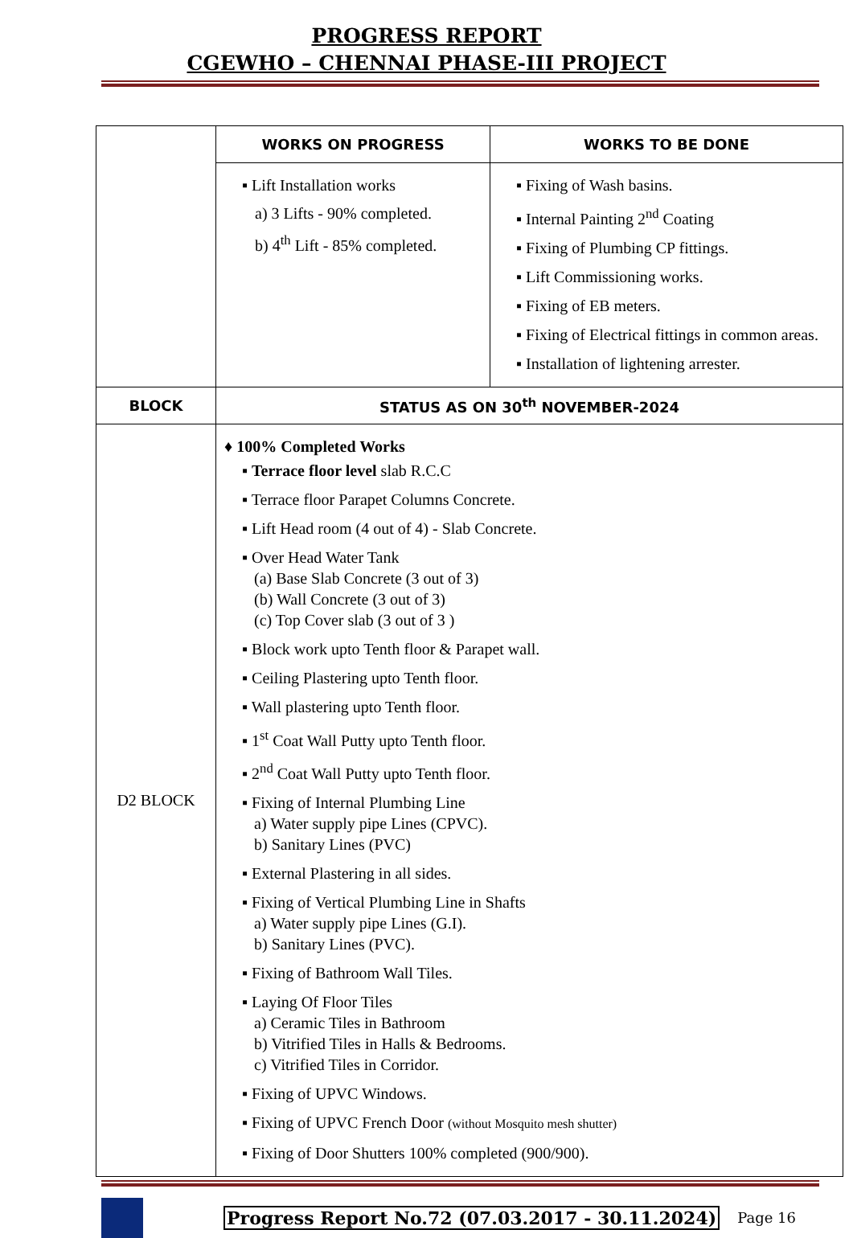PROGRESS REPORT
CGEWHO – CHENNAI PHASE-III PROJECT
| | WORKS ON PROGRESS | WORKS TO BE DONE |
| | ▪ Lift Installation works a) 3 Lifts - 90% completed. b) 4<sup>th</sup> Lift - 85% completed. | ▪ Fixing of Wash basins. ▪ Internal Painting 2<sup>nd</sup> Coating ▪ Fixing of Plumbing CP fittings. ▪ Lift Commissioning works. ▪ Fixing of EB meters. ▪ Fixing of Electrical fittings in common areas. ▪ Installation of lightening arrester. |
| BLOCK | STATUS AS ON 30<sup>th</sup> NOVEMBER-2024 | |
| D2 BLOCK | ♦ 100% Completed Works ▪ Terrace floor level slab R.C.C ▪ Terrace floor Parapet Columns Concrete. ▪ Lift Head room (4 out of 4) - Slab Concrete. ▪ Over Head Water Tank (a) Base Slab Concrete (3 out of 3) (b) Wall Concrete (3 out of 3) (c) Top Cover slab (3 out of 3 ) ▪ Block work upto Tenth floor & Parapet wall. ▪ Ceiling Plastering upto Tenth floor. ▪ Wall plastering upto Tenth floor. ▪ 1<sup>st</sup> Coat Wall Putty upto Tenth floor. ▪ 2<sup>nd</sup> Coat Wall Putty upto Tenth floor. ▪ Fixing of Internal Plumbing Line a) Water supply pipe Lines (CPVC). b) Sanitary Lines (PVC) ▪ External Plastering in all sides. ▪ Fixing of Vertical Plumbing Line in Shafts a) Water supply pipe Lines (G.I). b) Sanitary Lines (PVC). ▪ Fixing of Bathroom Wall Tiles. ▪ Laying Of Floor Tiles a) Ceramic Tiles in Bathroom b) Vitrified Tiles in Halls & Bedrooms. c) Vitrified Tiles in Corridor. ▪ Fixing of UPVC Windows. ▪ Fixing of UPVC French Door (without Mosquito mesh shutter) ▪ Fixing of Door Shutters 100% completed (900/900). | |
Progress Report No.72 (07.03.2017 - 30.11.2024) Page 16